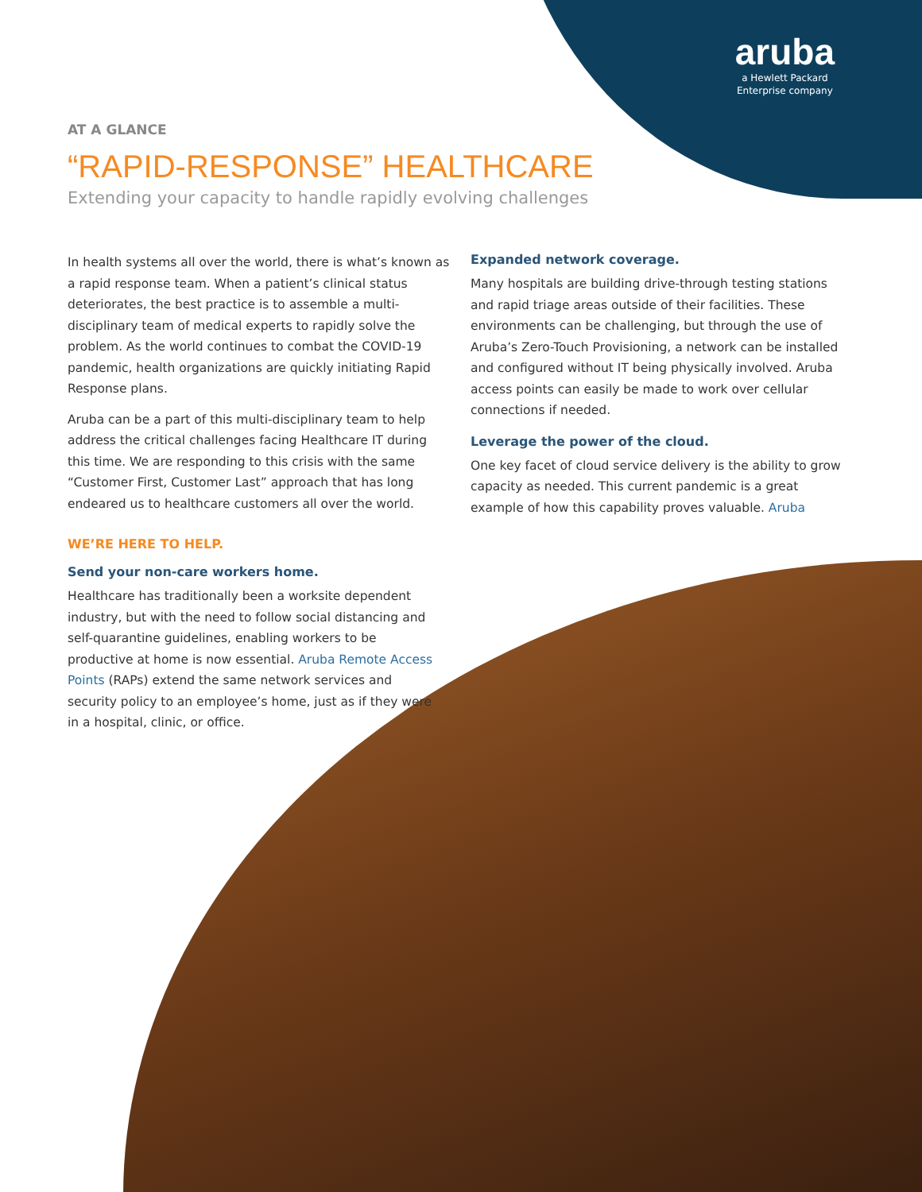aruba
a Hewlett Packard
Enterprise company
AT A GLANCE
“RAPID-RESPONSE” HEALTHCARE
Extending your capacity to handle rapidly evolving challenges
In health systems all over the world, there is what’s known as a rapid response team. When a patient’s clinical status deteriorates, the best practice is to assemble a multi-disciplinary team of medical experts to rapidly solve the problem. As the world continues to combat the COVID-19 pandemic, health organizations are quickly initiating Rapid Response plans.
Aruba can be a part of this multi-disciplinary team to help address the critical challenges facing Healthcare IT during this time. We are responding to this crisis with the same “Customer First, Customer Last” approach that has long endeared us to healthcare customers all over the world.
WE’RE HERE TO HELP.
Send your non-care workers home.
Healthcare has traditionally been a worksite dependent industry, but with the need to follow social distancing and self-quarantine guidelines, enabling workers to be productive at home is now essential. Aruba Remote Access Points (RAPs) extend the same network services and security policy to an employee’s home, just as if they were in a hospital, clinic, or office.
Expanded network coverage.
Many hospitals are building drive-through testing stations and rapid triage areas outside of their facilities. These environments can be challenging, but through the use of Aruba’s Zero-Touch Provisioning, a network can be installed and configured without IT being physically involved. Aruba access points can easily be made to work over cellular connections if needed.
Leverage the power of the cloud.
One key facet of cloud service delivery is the ability to grow capacity as needed. This current pandemic is a great example of how this capability proves valuable. Aruba